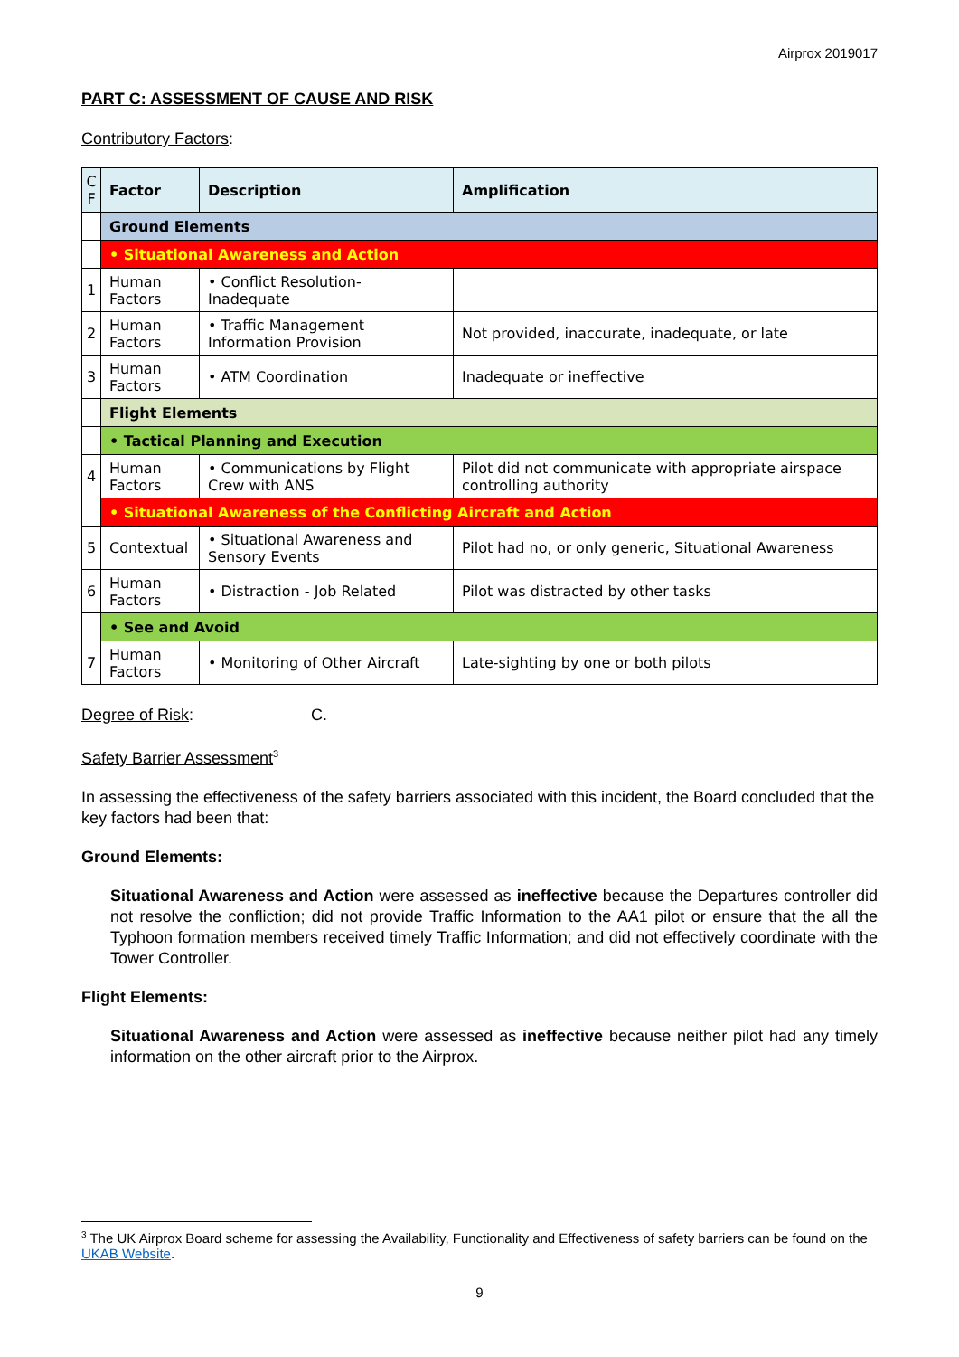Airprox 2019017
PART C: ASSESSMENT OF CAUSE AND RISK
Contributory Factors:
| C F | Factor | Description | Amplification |
| --- | --- | --- | --- |
| | Ground Elements | | |
| | • Situational Awareness and Action | | |
| 1 | Human Factors | • Conflict Resolution- Inadequate | |
| 2 | Human Factors | • Traffic Management Information Provision | Not provided, inaccurate, inadequate, or late |
| 3 | Human Factors | • ATM Coordination | Inadequate or ineffective |
| | Flight Elements | | |
| | • Tactical Planning and Execution | | |
| 4 | Human Factors | • Communications by Flight Crew with ANS | Pilot did not communicate with appropriate airspace controlling authority |
| | • Situational Awareness of the Conflicting Aircraft and Action | | |
| 5 | Contextual | • Situational Awareness and Sensory Events | Pilot had no, or only generic, Situational Awareness |
| 6 | Human Factors | • Distraction - Job Related | Pilot was distracted by other tasks |
| | • See and Avoid | | |
| 7 | Human Factors | • Monitoring of Other Aircraft | Late-sighting by one or both pilots |
Degree of Risk: C.
Safety Barrier Assessment<sup>3</sup>
In assessing the effectiveness of the safety barriers associated with this incident, the Board concluded that the key factors had been that:
Ground Elements:
Situational Awareness and Action were assessed as ineffective because the Departures controller did not resolve the confliction; did not provide Traffic Information to the AA1 pilot or ensure that the all the Typhoon formation members received timely Traffic Information; and did not effectively coordinate with the Tower Controller.
Flight Elements:
Situational Awareness and Action were assessed as ineffective because neither pilot had any timely information on the other aircraft prior to the Airprox.
<sup>3</sup> The UK Airprox Board scheme for assessing the Availability, Functionality and Effectiveness of safety barriers can be found on the UKAB Website.
9